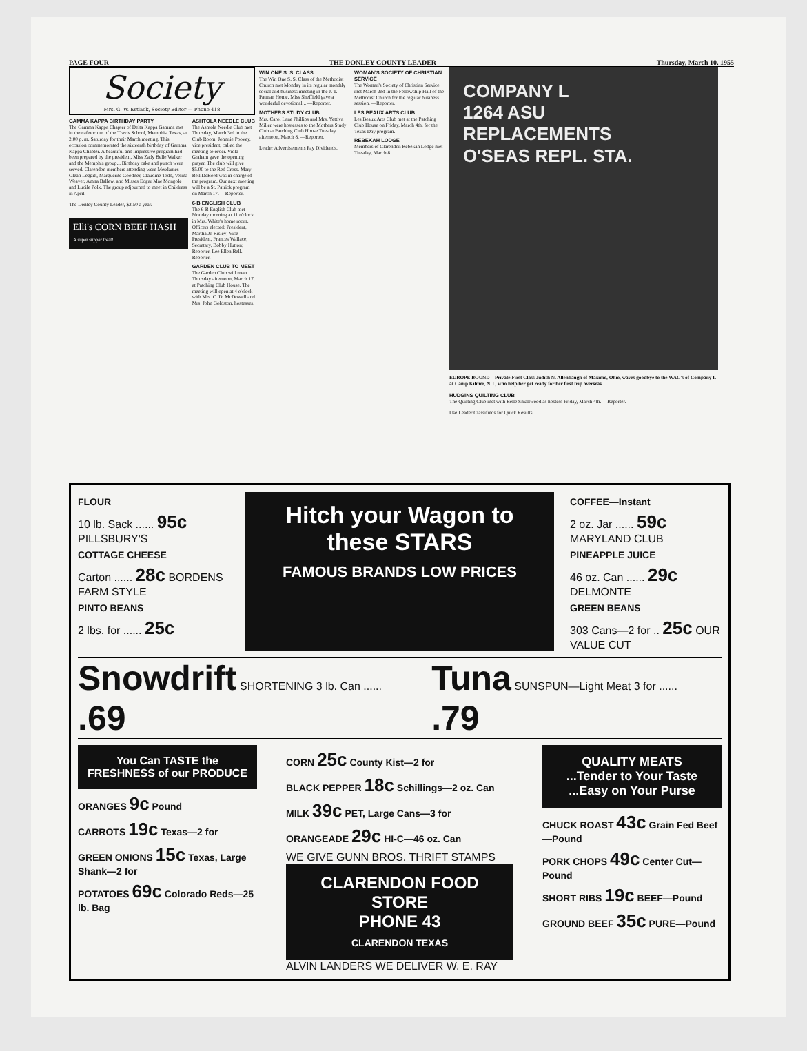PAGE FOUR THE DONLEY COUNTY LEADER Thursday, March 10, 1955
Society
Mrs. G. W. Estlack, Society Editor — Phone 418
GAMMA KAPPA BIRTHDAY PARTY
The Gamma Kappa Chapter of Delta Kappa Gamma met in the cafetorium of the Travis School, Memphis, Texas, at 2:00 p. m. Saturday for their March meeting. This occasion commemorated the sixteenth birthday of Gamma Kappa Chapter. A beautiful and impressive program had been prepared by the president, Miss Zady Belle Walker and the Memphis group... Birthday cake and punch were served. Clarendon members attending were Mesdames Olean Leggitt, Marguerite Goodner, Claudine Todd, Velma Weaver, Amna Ballew, and Misses Edgar Mae Mongole and Lucile Polk. The group adjourned to meet in Childress in April.
The Donley County Leader, $2.50 a year.
Elli's CORN BEEF HASH
A super supper treat!
ASHTOLA NEEDLE CLUB
The Ashtola Needle Club met Thursday, March 3rd in the Club Room. Johnnie Poovey, vice president, called the meeting to order. Viola Graham gave the opening prayer. The club will give $5.00 to the Red Cross. Mary Bell DeBord was in charge of the program. Our next meeting will be a St. Patrick program on March 17. —Reporter.
6-B ENGLISH CLUB
The 6-B English Club met Monday morning at 11 o'clock in Mrs. White's home room. Officers elected: President, Martha Jo Risley; Vice President, Frances Wallace; Secretary, Bobby Hutton; Reporter, Lee Ellen Bell. —Reporter.
GARDEN CLUB TO MEET
The Garden Club will meet Thursday afternoon, March 17, at Patching Club House. The meeting will open at 4 o'clock with Mrs. C. D. McDowell and Mrs. John Goldston, hostesses.
WIN ONE S. S. CLASS
The Win One S. S. Class of the Methodist Church met Monday in its regular monthly social and business meeting in the J. T. Patman Home. Miss Sheffield gave a wonderful devotional... —Reporter.
MOTHERS STUDY CLUB
Mrs. Carol Lane Phillips and Mrs. Yettiva Miller were hostesses to the Mothers Study Club at Patching Club House Tuesday afternoon, March 8. —Reporter.
Leader Advertisements Pay Dividends.
WOMAN'S SOCIETY OF CHRISTIAN SERVICE
The Woman's Society of Christian Service met March 2nd in the Fellowship Hall of the Methodist Church for the regular business session. —Reporter.
LES BEAUX ARTS CLUB
Les Beaux Arts Club met at the Patching Club House on Friday, March 4th, for the Texas Day program.
REBEKAH LODGE
Members of Clarendon Rebekah Lodge met Tuesday, March 8.
COMPANY L
1264 ASU
REPLACEMENTS
O'SEAS REPL. STA.
EUROPE BOUND—Private First Class Judith N. Allenbaugh of Maximo, Ohio, waves goodbye to the WAC's of Company L at Camp Kilmer, N.J., who help her get ready for her first trip overseas.
HUDGINS QUILTING CLUB
The Quilting Club met with Belle Smallwood as hostess Friday, March 4th. —Reporter.
Use Leader Classifieds for Quick Results.
FLOUR
10 lb. Sack ...... 95c PILLSBURY'S
COTTAGE CHEESE
Carton ...... 28c BORDENS FARM STYLE
PINTO BEANS
2 lbs. for ...... 25c
Hitch your Wagon to these STARS
FAMOUS BRANDS LOW PRICES
COFFEE—Instant
2 oz. Jar ...... 59c MARYLAND CLUB
PINEAPPLE JUICE
46 oz. Can ...... 29c DELMONTE
GREEN BEANS
303 Cans—2 for .. 25c OUR VALUE CUT
Snowdrift SHORTENING 3 lb. Can ...... .69
Tuna SUNSPUN—Light Meat 3 for ...... .79
You Can TASTE the FRESHNESS of our PRODUCE
ORANGES 9c Pound
CARROTS 19c Texas—2 for
GREEN ONIONS 15c Texas, Large Shank—2 for
POTATOES 69c Colorado Reds—25 lb. Bag
CORN 25c County Kist—2 for
BLACK PEPPER 18c Schillings—2 oz. Can
MILK 39c PET, Large Cans—3 for
ORANGEADE 29c HI-C—46 oz. Can
WE GIVE GUNN BROS. THRIFT STAMPS
CLARENDON FOOD STORE
PHONE 43
CLARENDON TEXAS
ALVIN LANDERS WE DELIVER W. E. RAY
QUALITY MEATS
...Tender to Your Taste ...Easy on Your Purse
CHUCK ROAST 43c Grain Fed Beef—Pound
PORK CHOPS 49c Center Cut—Pound
SHORT RIBS 19c BEEF—Pound
GROUND BEEF 35c PURE—Pound